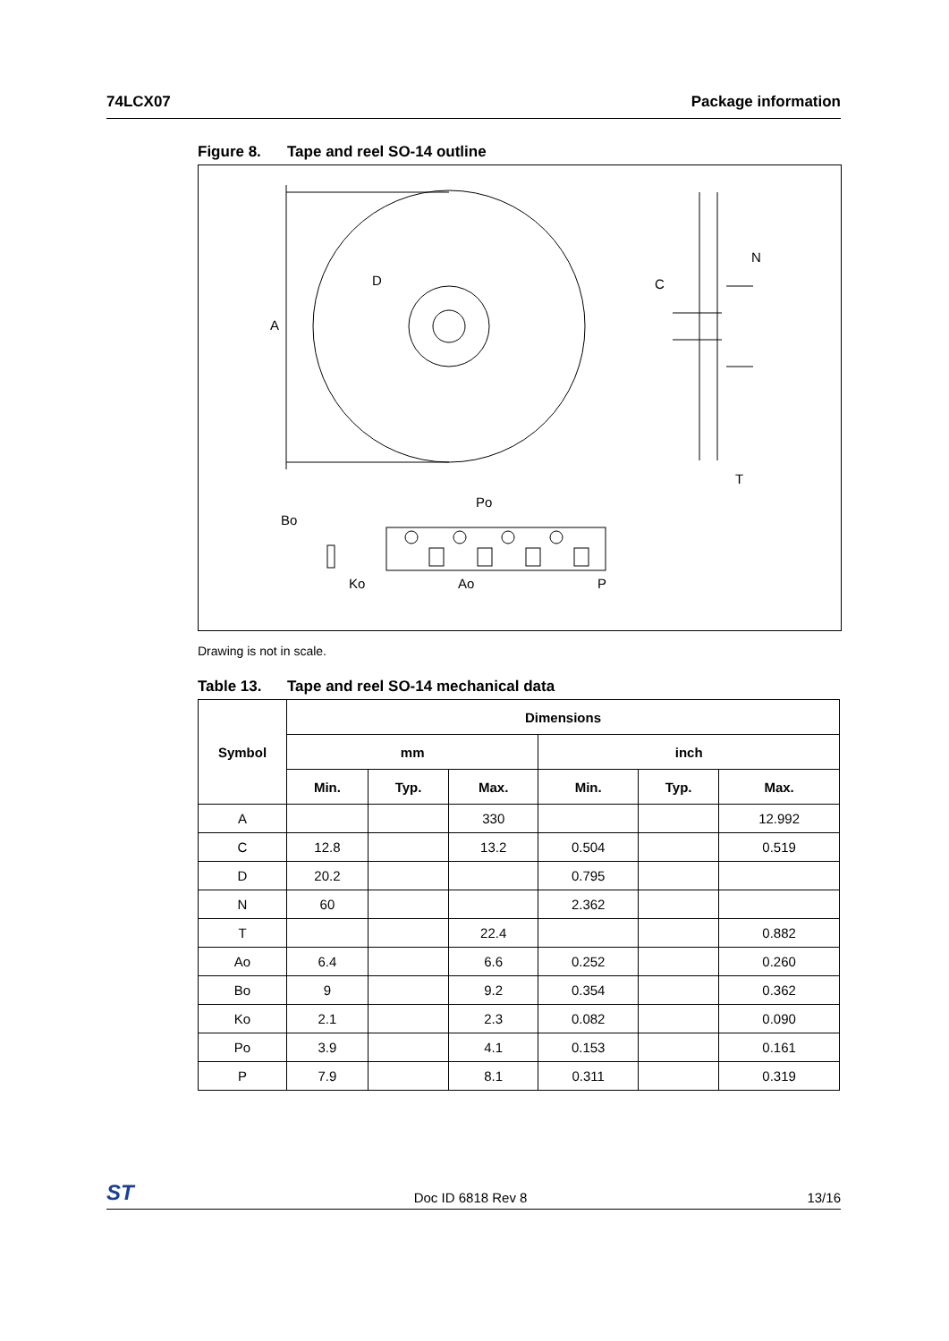74LCX07 Package information
Figure 8. Tape and reel SO-14 outline
A
D
C
N
T
Bo
Po
Ko
Ao
P
Drawing is not in scale.
Table 13. Tape and reel SO-14 mechanical data
| Symbol | Dimensions | | | | | |
| --- | --- | --- | --- | --- | --- | --- |
| | mm | | | inch | | |
| | Min. | Typ. | Max. | Min. | Typ. | Max. |
| A | | | 330 | | | 12.992 |
| C | 12.8 | | 13.2 | 0.504 | | 0.519 |
| D | 20.2 | | | 0.795 | | |
| N | 60 | | | 2.362 | | |
| T | | | 22.4 | | | 0.882 |
| Ao | 6.4 | | 6.6 | 0.252 | | 0.260 |
| Bo | 9 | | 9.2 | 0.354 | | 0.362 |
| Ko | 2.1 | | 2.3 | 0.082 | | 0.090 |
| Po | 3.9 | | 4.1 | 0.153 | | 0.161 |
| P | 7.9 | | 8.1 | 0.311 | | 0.319 |
ST Doc ID 6818 Rev 8 13/16